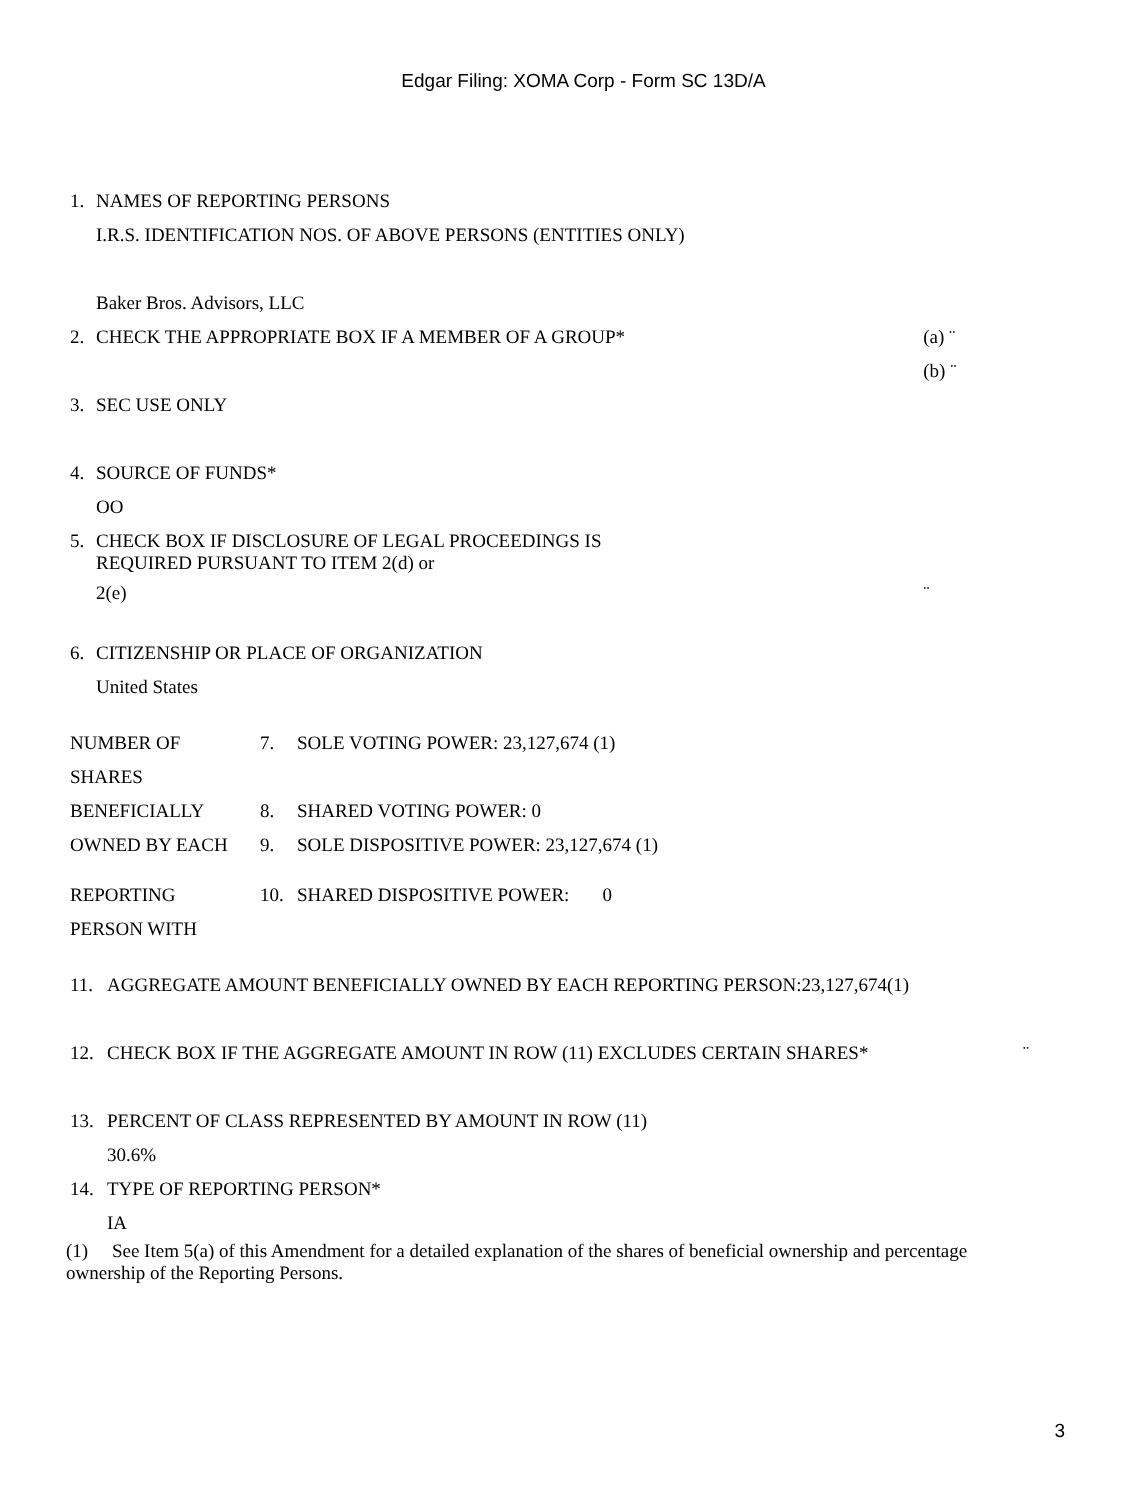Edgar Filing: XOMA Corp - Form SC 13D/A
| 1. | NAMES OF REPORTING PERSONS | |
| | I.R.S. IDENTIFICATION NOS. OF ABOVE PERSONS (ENTITIES ONLY) | |
| | Baker Bros. Advisors, LLC | |
| 2. | CHECK THE APPROPRIATE BOX IF A MEMBER OF A GROUP* | (a) ¨ |
| | | (b) ¨ |
| 3. | SEC USE ONLY | |
| 4. | SOURCE OF FUNDS* | |
| | OO | |
| 5. | CHECK BOX IF DISCLOSURE OF LEGAL PROCEEDINGS IS REQUIRED PURSUANT TO ITEM 2(d) or | |
| | 2(e) | ¨ |
| 6. | CITIZENSHIP OR PLACE OF ORGANIZATION | |
| | United States | |
| NUMBER OF | 7. | SOLE VOTING POWER: 23,127,674 (1) |
| SHARES | | |
| BENEFICIALLY | 8. | SHARED VOTING POWER: 0 |
| OWNED BY EACH | 9. | SOLE DISPOSITIVE POWER: 23,127,674 (1) |
| REPORTING | 10. | SHARED DISPOSITIVE POWER: 0 |
| PERSON WITH | | |
| 11. | AGGREGATE AMOUNT BENEFICIALLY OWNED BY EACH REPORTING PERSON:23,127,674(1) | |
| 12. | CHECK BOX IF THE AGGREGATE AMOUNT IN ROW (11) EXCLUDES CERTAIN SHARES* | ¨ |
| 13. | PERCENT OF CLASS REPRESENTED BY AMOUNT IN ROW (11) | |
| | 30.6% | |
| 14. | TYPE OF REPORTING PERSON* | |
| | IA | |
(1) See Item 5(a) of this Amendment for a detailed explanation of the shares of beneficial ownership and percentage ownership of the Reporting Persons.
3